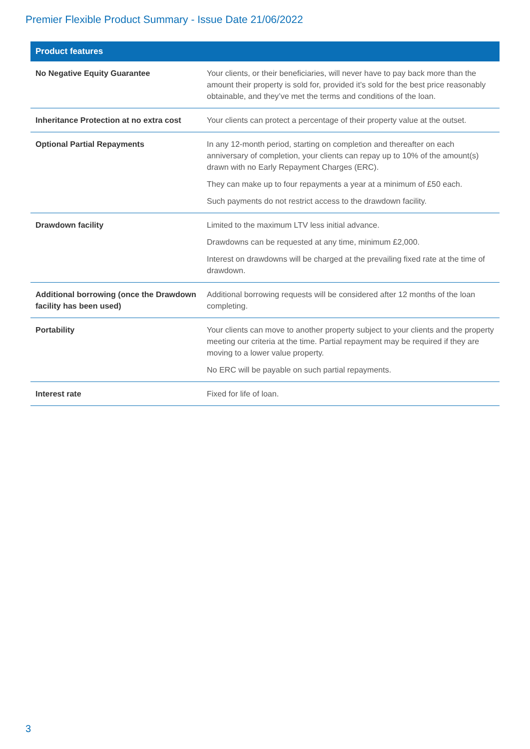Premier Flexible Product Summary - Issue Date 21/06/2022
| Product features | |
| --- | --- |
| No Negative Equity Guarantee | Your clients, or their beneficiaries, will never have to pay back more than the amount their property is sold for, provided it’s sold for the best price reasonably obtainable, and they’ve met the terms and conditions of the loan. |
| Inheritance Protection at no extra cost | Your clients can protect a percentage of their property value at the outset. |
| Optional Partial Repayments | In any 12-month period, starting on completion and thereafter on each anniversary of completion, your clients can repay up to 10% of the amount(s) drawn with no Early Repayment Charges (ERC). They can make up to four repayments a year at a minimum of £50 each. Such payments do not restrict access to the drawdown facility. |
| Drawdown facility | Limited to the maximum LTV less initial advance. Drawdowns can be requested at any time, minimum £2,000. Interest on drawdowns will be charged at the prevailing fixed rate at the time of drawdown. |
| Additional borrowing (once the Drawdown facility has been used) | Additional borrowing requests will be considered after 12 months of the loan completing. |
| Portability | Your clients can move to another property subject to your clients and the property meeting our criteria at the time. Partial repayment may be required if they are moving to a lower value property. No ERC will be payable on such partial repayments. |
| Interest rate | Fixed for life of loan. |
3